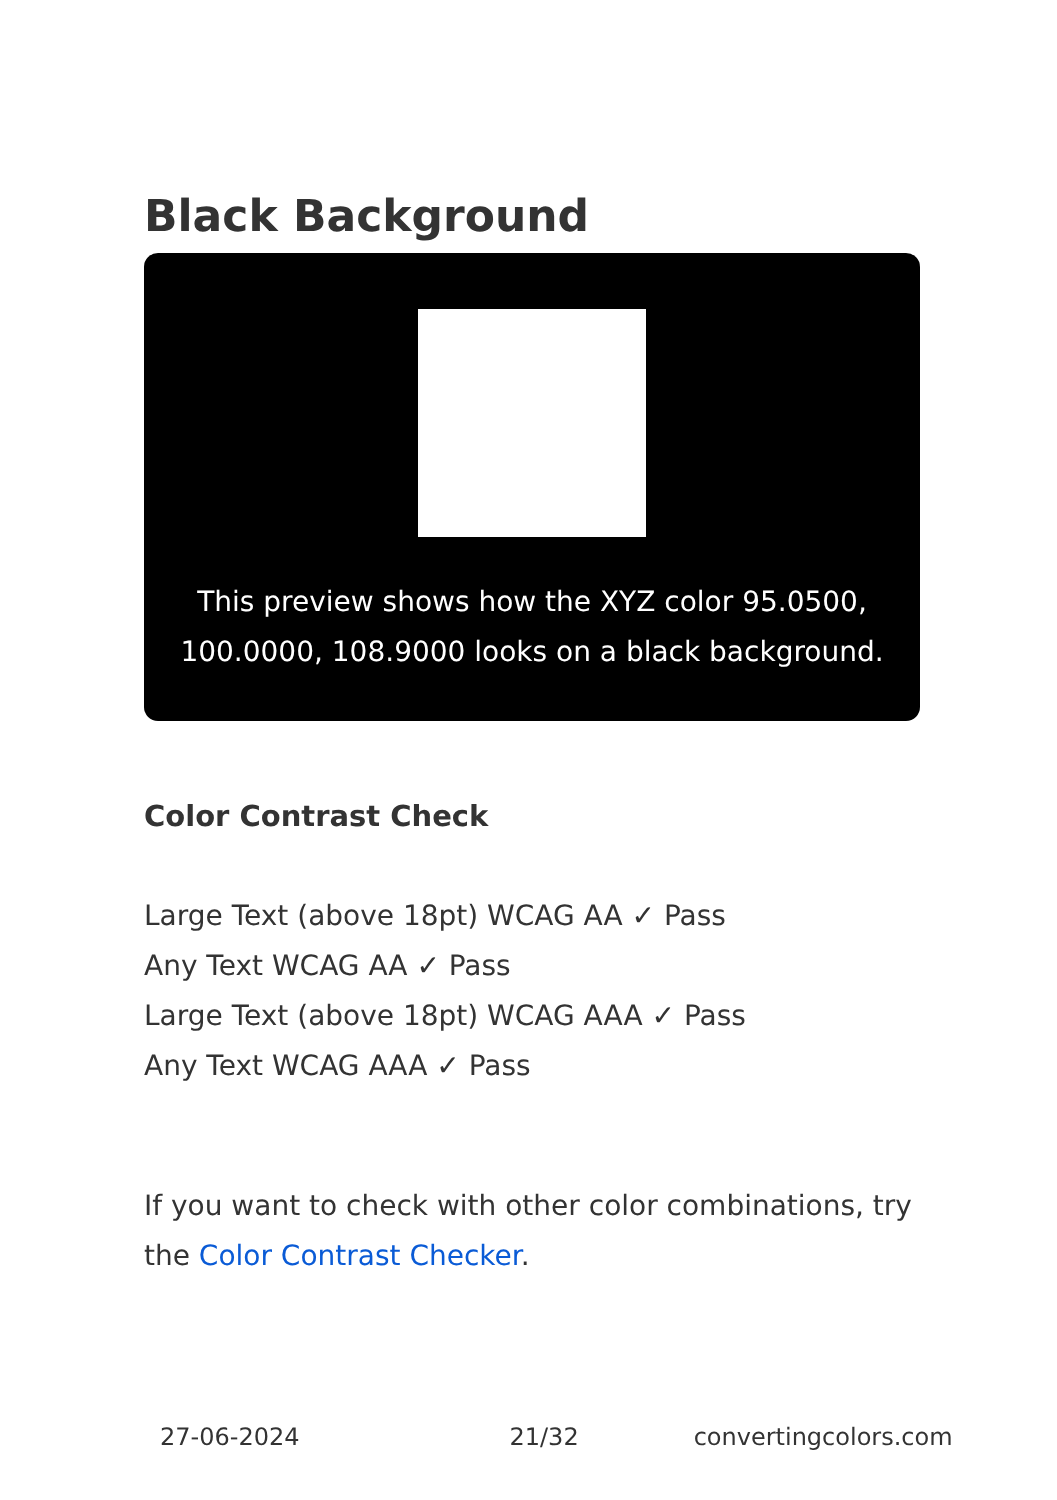Black Background
This preview shows how the XYZ color 95.0500, 100.0000, 108.9000 looks on a black background.
Color Contrast Check
Large Text (above 18pt) WCAG AA ✓ Pass
Any Text WCAG AA ✓ Pass
Large Text (above 18pt) WCAG AAA ✓ Pass
Any Text WCAG AAA ✓ Pass
If you want to check with other color combinations, try the Color Contrast Checker.
27-06-2024 21/32 convertingcolors.com